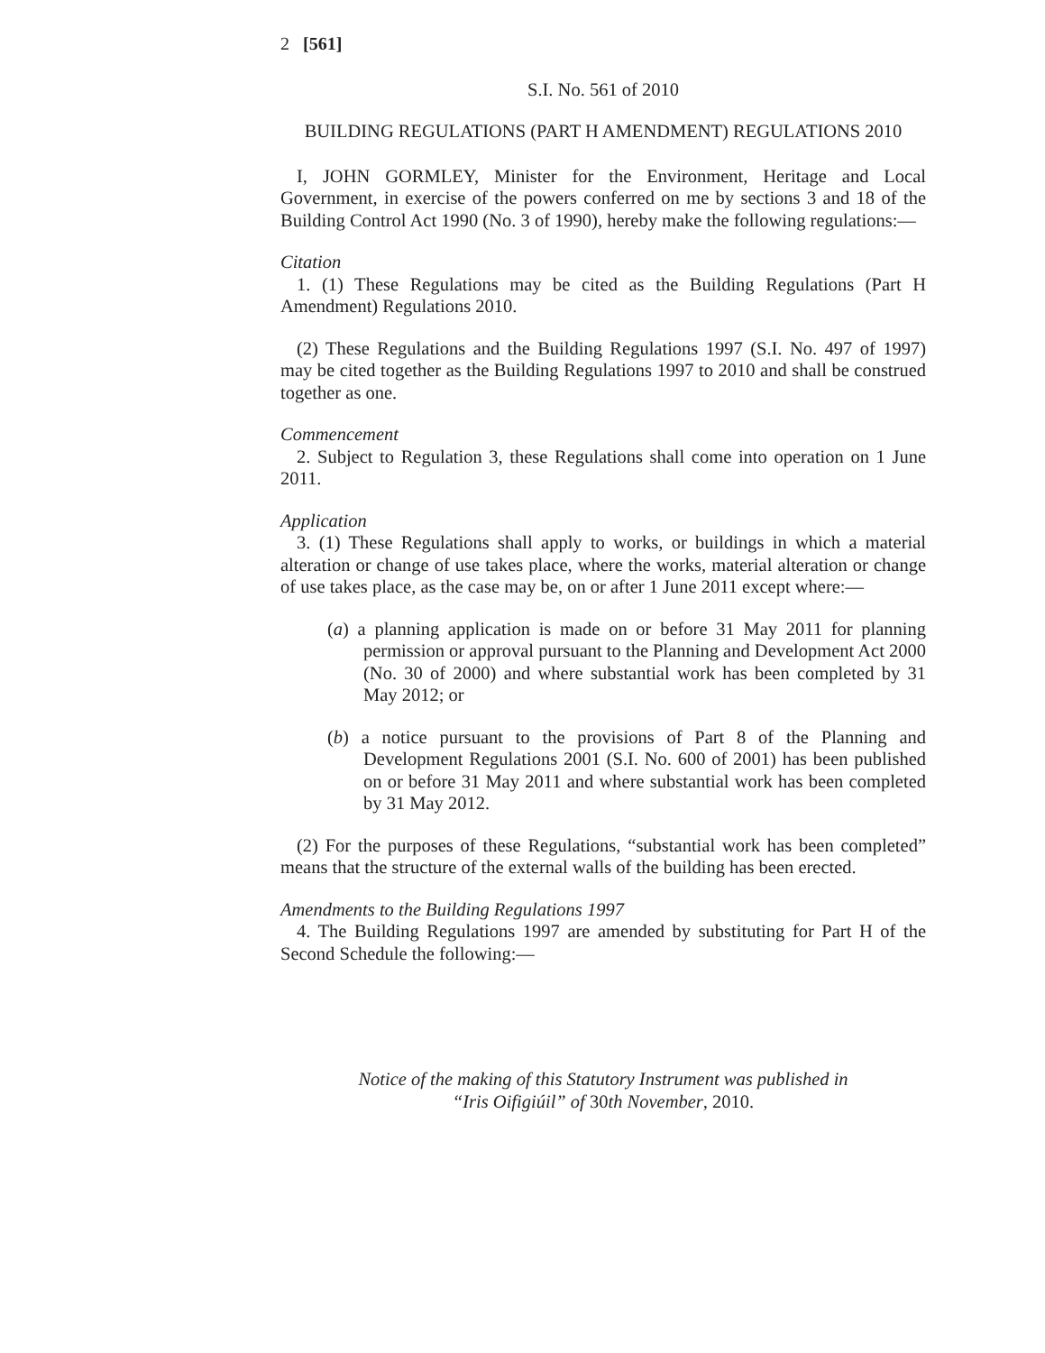2 [561]
S.I. No. 561 of 2010
BUILDING REGULATIONS (PART H AMENDMENT) REGULATIONS 2010
I, JOHN GORMLEY, Minister for the Environment, Heritage and Local Government, in exercise of the powers conferred on me by sections 3 and 18 of the Building Control Act 1990 (No. 3 of 1990), hereby make the following regulations:—
Citation
1. (1) These Regulations may be cited as the Building Regulations (Part H Amendment) Regulations 2010.
(2) These Regulations and the Building Regulations 1997 (S.I. No. 497 of 1997) may be cited together as the Building Regulations 1997 to 2010 and shall be construed together as one.
Commencement
2. Subject to Regulation 3, these Regulations shall come into operation on 1 June 2011.
Application
3. (1) These Regulations shall apply to works, or buildings in which a material alteration or change of use takes place, where the works, material alteration or change of use takes place, as the case may be, on or after 1 June 2011 except where:—
(a) a planning application is made on or before 31 May 2011 for planning permission or approval pursuant to the Planning and Development Act 2000 (No. 30 of 2000) and where substantial work has been completed by 31 May 2012; or
(b) a notice pursuant to the provisions of Part 8 of the Planning and Development Regulations 2001 (S.I. No. 600 of 2001) has been published on or before 31 May 2011 and where substantial work has been completed by 31 May 2012.
(2) For the purposes of these Regulations, “substantial work has been completed” means that the structure of the external walls of the building has been erected.
Amendments to the Building Regulations 1997
4. The Building Regulations 1997 are amended by substituting for Part H of the Second Schedule the following:—
Notice of the making of this Statutory Instrument was published in
“Iris Oifigiúil” of 30th November, 2010.